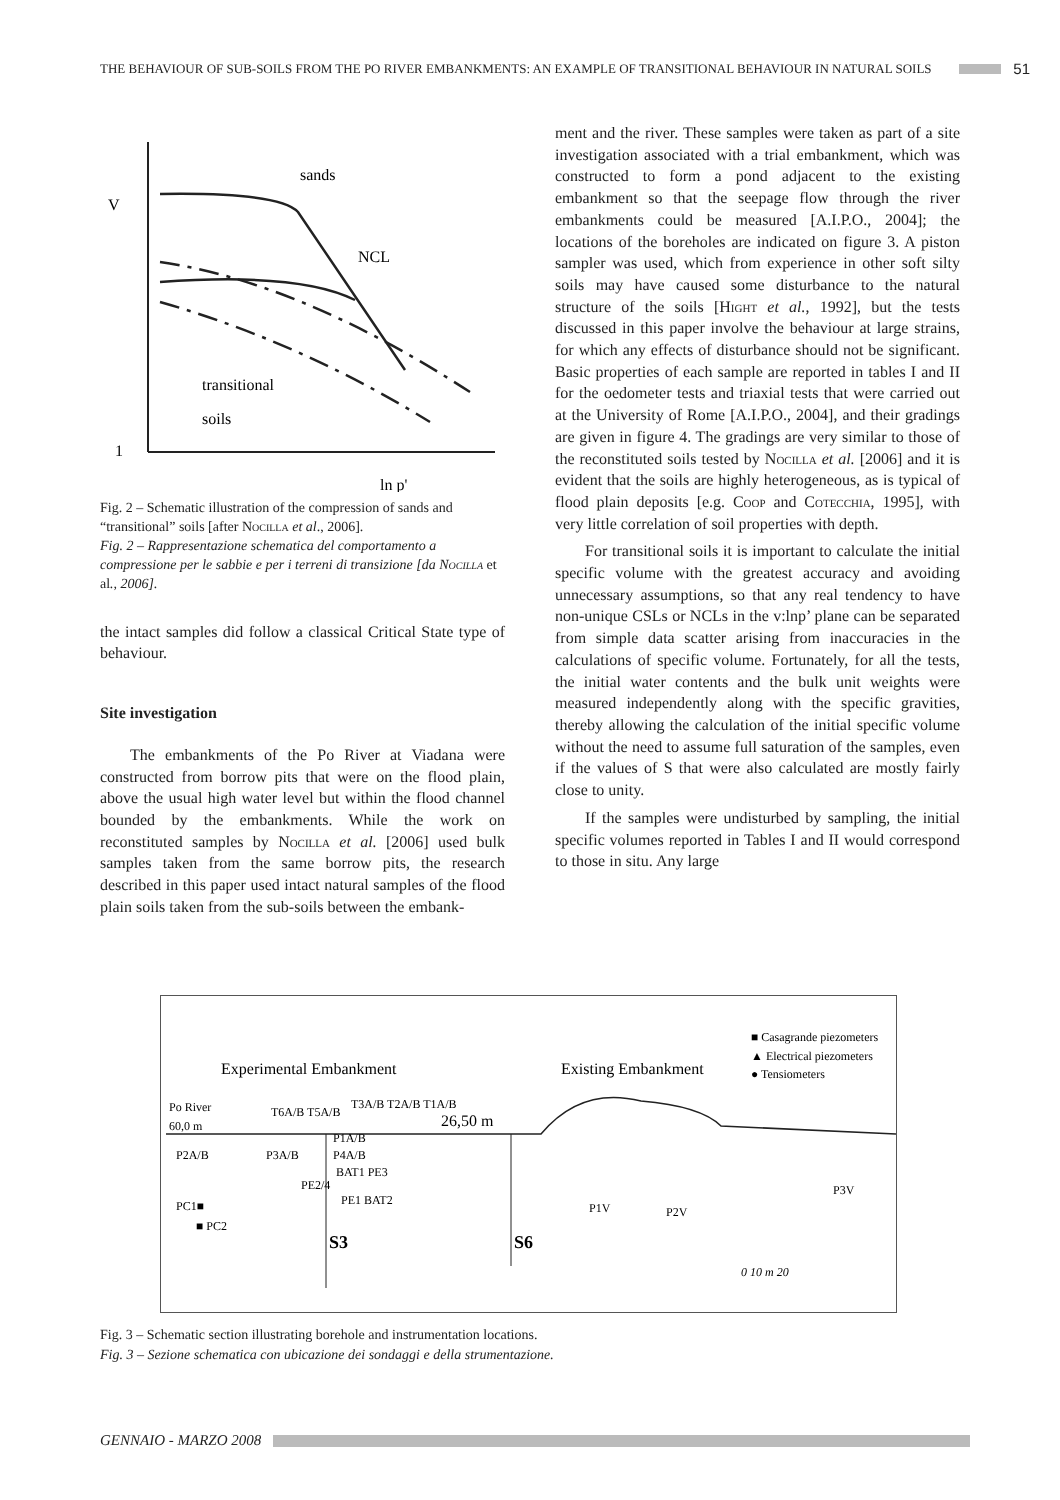THE BEHAVIOUR OF SUB-SOILS FROM THE PO RIVER EMBANKMENTS: AN EXAMPLE OF TRANSITIONAL BEHAVIOUR IN NATURAL SOILS 51
V
1
sands
NCL
transitional
soils
ln p'
Fig. 2 – Schematic illustration of the compression of sands and “transitional” soils [after Nocilla et al., 2006].
Fig. 2 – Rappresentazione schematica del comportamento a compressione per le sabbie e per i terreni di transizione [da Nocilla et al., 2006].
the intact samples did follow a classical Critical State type of behaviour.
Site investigation
The embankments of the Po River at Viadana were constructed from borrow pits that were on the flood plain, above the usual high water level but within the flood channel bounded by the embankments. While the work on reconstituted samples by Nocilla et al. [2006] used bulk samples taken from the same borrow pits, the research described in this paper used intact natural samples of the flood plain soils taken from the sub-soils between the embank-
ment and the river. These samples were taken as part of a site investigation associated with a trial embankment, which was constructed to form a pond adjacent to the existing embankment so that the seepage flow through the river embankments could be measured [A.I.P.O., 2004]; the locations of the boreholes are indicated on figure 3. A piston sampler was used, which from experience in other soft silty soils may have caused some disturbance to the natural structure of the soils [Hight et al., 1992], but the tests discussed in this paper involve the behaviour at large strains, for which any effects of disturbance should not be significant. Basic properties of each sample are reported in tables I and II for the oedometer tests and triaxial tests that were carried out at the University of Rome [A.I.P.O., 2004], and their gradings are given in figure 4. The gradings are very similar to those of the reconstituted soils tested by Nocilla et al. [2006] and it is evident that the soils are highly heterogeneous, as is typical of flood plain deposits [e.g. Coop and Cotecchia, 1995], with very little correlation of soil properties with depth.
For transitional soils it is important to calculate the initial specific volume with the greatest accuracy and avoiding unnecessary assumptions, so that any real tendency to have non-unique CSLs or NCLs in the v:lnp’ plane can be separated from simple data scatter arising from inaccuracies in the calculations of specific volume. Fortunately, for all the tests, the initial water contents and the bulk unit weights were measured independently along with the specific gravities, thereby allowing the calculation of the initial specific volume without the need to assume full saturation of the samples, even if the values of S that were also calculated are mostly fairly close to unity.
If the samples were undisturbed by sampling, the initial specific volumes reported in Tables I and II would correspond to those in situ. Any large
Experimental Embankment
Existing Embankment
■ Casagrande piezometers
▲ Electrical piezometers
● Tensiometers
Po River
60,0 m
26,50 m
P2A/B
P3A/B
P4A/B
P1A/B
T3A/B T2A/B T1A/B
T6A/B T5A/B
BAT1 PE3
PE2/4
PE1 BAT2
PC1■
■ PC2
S3
S6
P1V
P2V
P3V
0 10 m 20
Fig. 3 – Schematic section illustrating borehole and instrumentation locations.
Fig. 3 – Sezione schematica con ubicazione dei sondaggi e della strumentazione.
GENNAIO - MARZO 2008